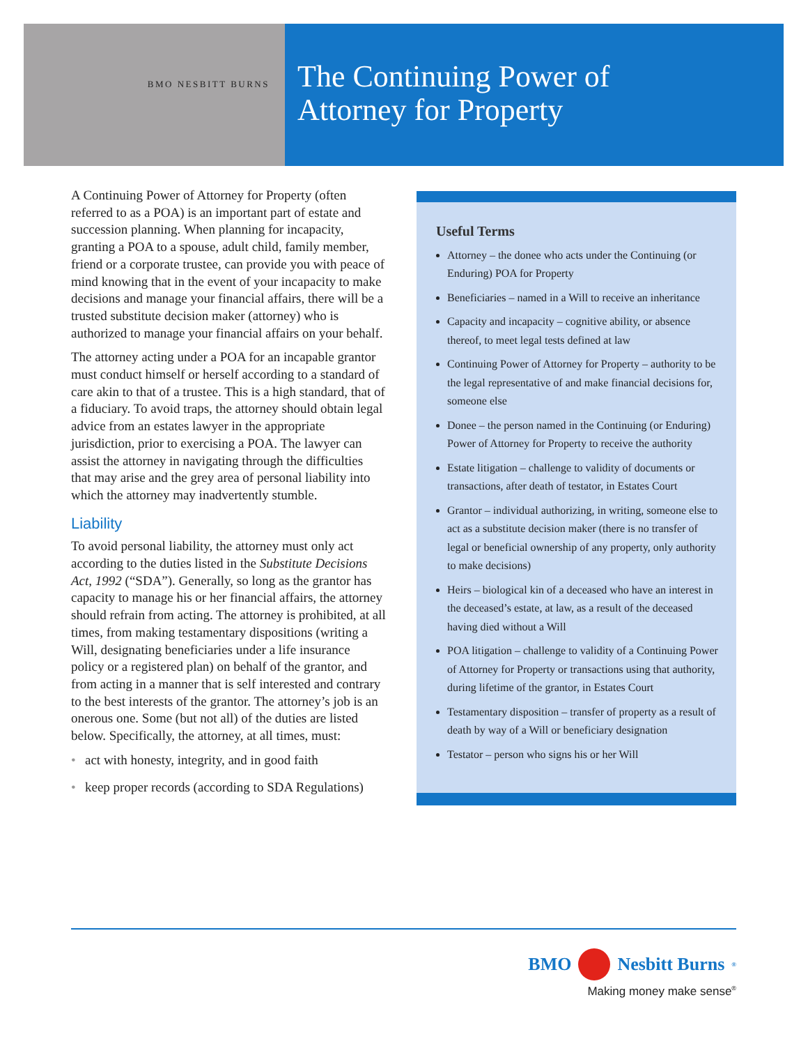BMO NESBITT BURNS
The Continuing Power of
Attorney for Property
A Continuing Power of Attorney for Property (often referred to as a POA) is an important part of estate and succession planning. When planning for incapacity, granting a POA to a spouse, adult child, family member, friend or a corporate trustee, can provide you with peace of mind knowing that in the event of your incapacity to make decisions and manage your financial affairs, there will be a trusted substitute decision maker (attorney) who is authorized to manage your financial affairs on your behalf.
The attorney acting under a POA for an incapable grantor must conduct himself or herself according to a standard of care akin to that of a trustee. This is a high standard, that of a fiduciary. To avoid traps, the attorney should obtain legal advice from an estates lawyer in the appropriate jurisdiction, prior to exercising a POA. The lawyer can assist the attorney in navigating through the difficulties that may arise and the grey area of personal liability into which the attorney may inadvertently stumble.
Liability
To avoid personal liability, the attorney must only act according to the duties listed in the Substitute Decisions Act, 1992 (“SDA”). Generally, so long as the grantor has capacity to manage his or her financial affairs, the attorney should refrain from acting. The attorney is prohibited, at all times, from making testamentary dispositions (writing a Will, designating beneficiaries under a life insurance policy or a registered plan) on behalf of the grantor, and from acting in a manner that is self interested and contrary to the best interests of the grantor. The attorney’s job is an onerous one. Some (but not all) of the duties are listed below. Specifically, the attorney, at all times, must:
• act with honesty, integrity, and in good faith
• keep proper records (according to SDA Regulations)
Useful Terms
Attorney – the donee who acts under the Continuing (or Enduring) POA for Property
Beneficiaries – named in a Will to receive an inheritance
Capacity and incapacity – cognitive ability, or absence thereof, to meet legal tests defined at law
Continuing Power of Attorney for Property – authority to be the legal representative of and make financial decisions for, someone else
Donee – the person named in the Continuing (or Enduring) Power of Attorney for Property to receive the authority
Estate litigation – challenge to validity of documents or transactions, after death of testator, in Estates Court
Grantor – individual authorizing, in writing, someone else to act as a substitute decision maker (there is no transfer of legal or beneficial ownership of any property, only authority to make decisions)
Heirs – biological kin of a deceased who have an interest in the deceased’s estate, at law, as a result of the deceased having died without a Will
POA litigation – challenge to validity of a Continuing Power of Attorney for Property or transactions using that authority, during lifetime of the grantor, in Estates Court
Testamentary disposition – transfer of property as a result of death by way of a Will or beneficiary designation
Testator – person who signs his or her Will
BMO Nesbitt Burns<sup>®</sup>
Making money make sense<sup>®</sup>